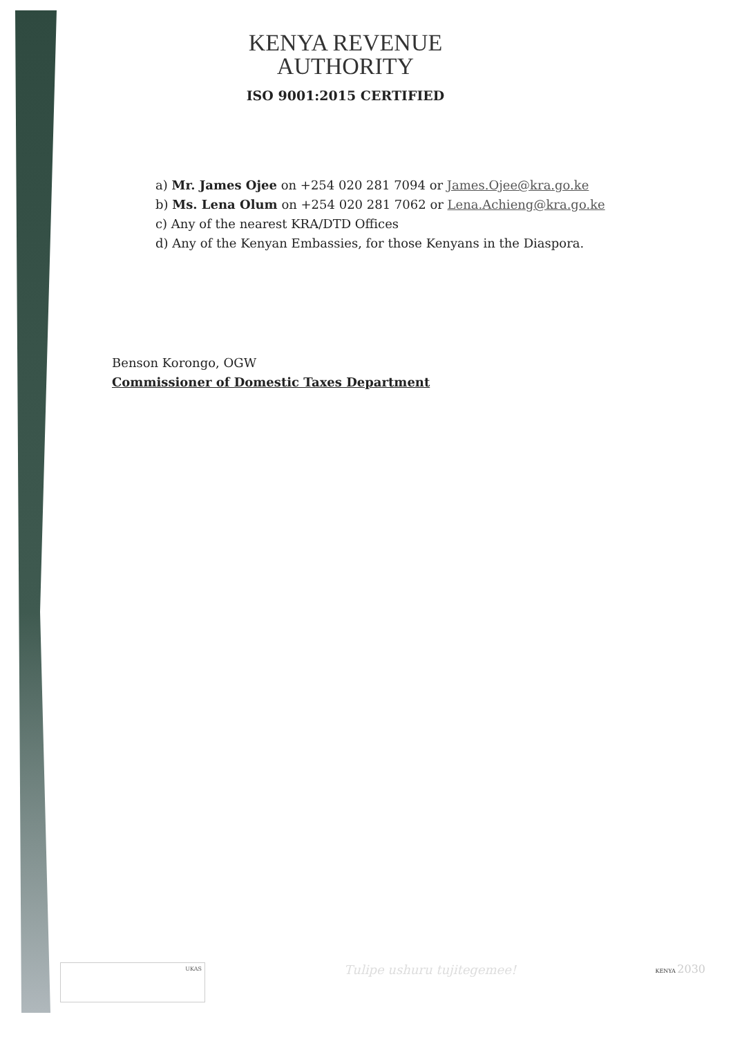KENYA REVENUE
AUTHORITY
ISO 9001:2015 CERTIFIED
a) Mr. James Ojee on +254 020 281 7094 or James.Ojee@kra.go.ke
b) Ms. Lena Olum on +254 020 281 7062 or Lena.Achieng@kra.go.ke
c) Any of the nearest KRA/DTD Offices
d) Any of the Kenyan Embassies, for those Kenyans in the Diaspora.
Benson Korongo, OGW
Commissioner of Domestic Taxes Department
UKAS
Tulipe ushuru tujitegemee!
KENYA 2030